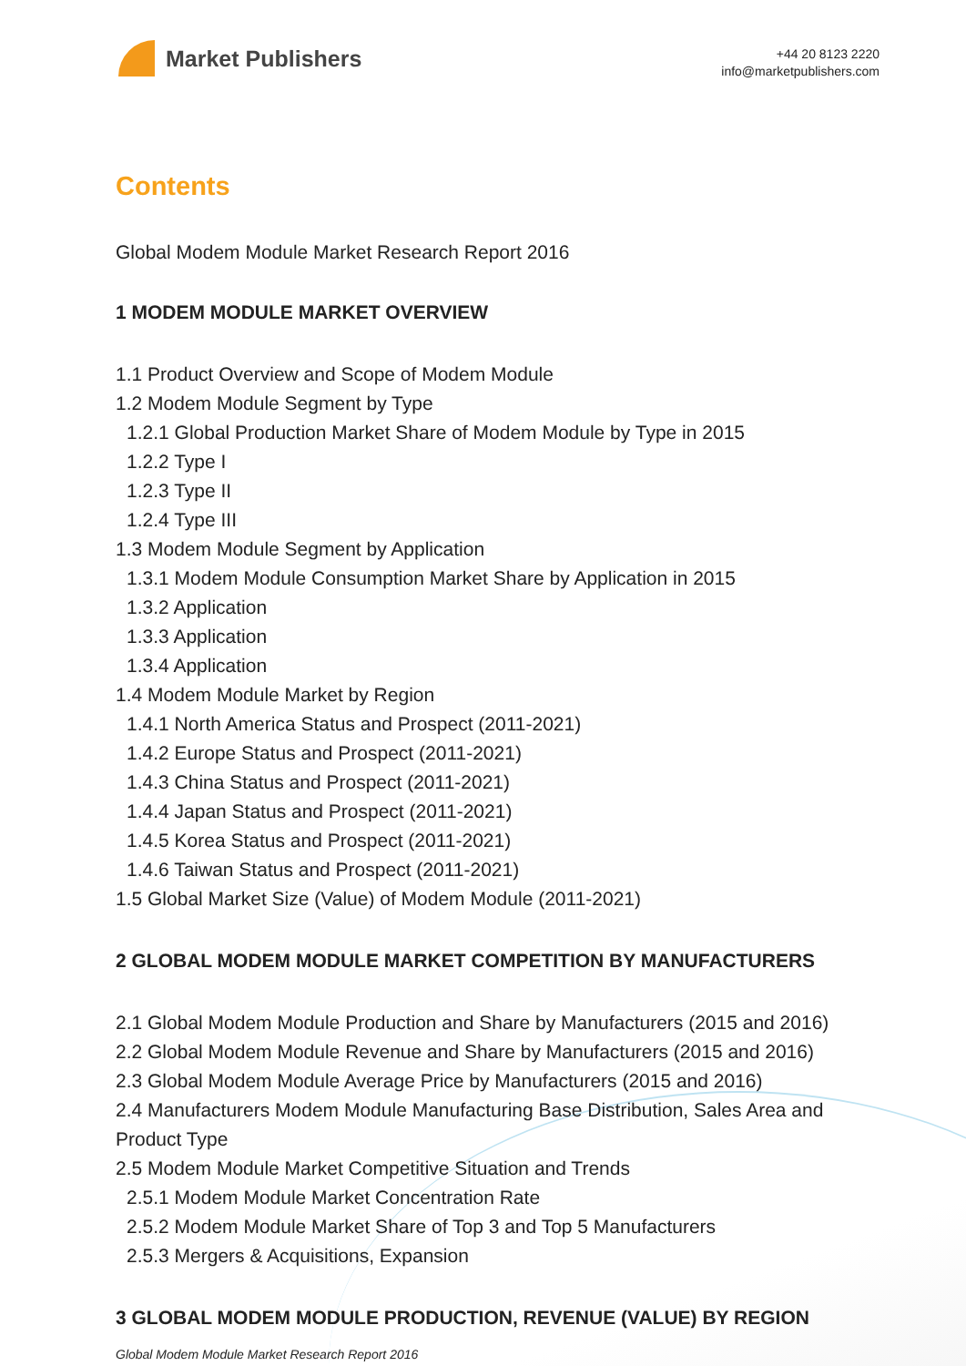Market Publishers
+44 20 8123 2220
info@marketpublishers.com
Contents
Global Modem Module Market Research Report 2016
1 MODEM MODULE MARKET OVERVIEW
1.1 Product Overview and Scope of Modem Module
1.2 Modem Module Segment by Type
1.2.1 Global Production Market Share of Modem Module by Type in 2015
1.2.2 Type I
1.2.3 Type II
1.2.4 Type III
1.3 Modem Module Segment by Application
1.3.1 Modem Module Consumption Market Share by Application in 2015
1.3.2 Application
1.3.3 Application
1.3.4 Application
1.4 Modem Module Market by Region
1.4.1 North America Status and Prospect (2011-2021)
1.4.2 Europe Status and Prospect (2011-2021)
1.4.3 China Status and Prospect (2011-2021)
1.4.4 Japan Status and Prospect (2011-2021)
1.4.5 Korea Status and Prospect (2011-2021)
1.4.6 Taiwan Status and Prospect (2011-2021)
1.5 Global Market Size (Value) of Modem Module (2011-2021)
2 GLOBAL MODEM MODULE MARKET COMPETITION BY MANUFACTURERS
2.1 Global Modem Module Production and Share by Manufacturers (2015 and 2016)
2.2 Global Modem Module Revenue and Share by Manufacturers (2015 and 2016)
2.3 Global Modem Module Average Price by Manufacturers (2015 and 2016)
2.4 Manufacturers Modem Module Manufacturing Base Distribution, Sales Area and Product Type
2.5 Modem Module Market Competitive Situation and Trends
2.5.1 Modem Module Market Concentration Rate
2.5.2 Modem Module Market Share of Top 3 and Top 5 Manufacturers
2.5.3 Mergers & Acquisitions, Expansion
3 GLOBAL MODEM MODULE PRODUCTION, REVENUE (VALUE) BY REGION
Global Modem Module Market Research Report 2016